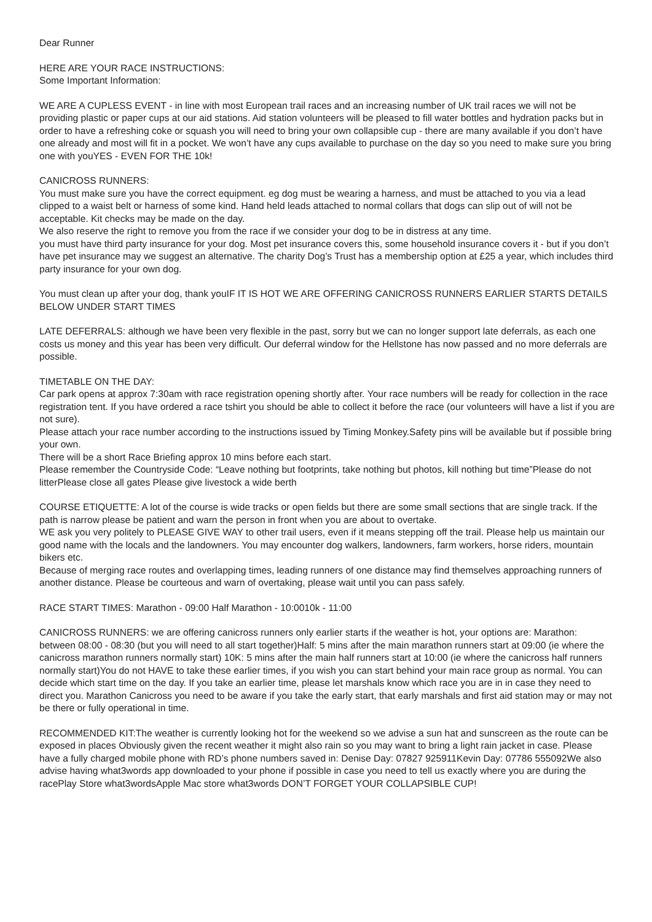Dear Runner
HERE ARE YOUR RACE INSTRUCTIONS:
Some Important Information:
WE ARE A CUPLESS EVENT - in line with most European trail races and an increasing number of UK trail races we will not be providing plastic or paper cups at our aid stations. Aid station volunteers will be pleased to fill water bottles and hydration packs but in order to have a refreshing coke or squash you will need to bring your own collapsible cup - there are many available if you don’t have one already and most will fit in a pocket. We won’t have any cups available to purchase on the day so you need to make sure you bring one with youYES - EVEN FOR THE 10k!
CANICROSS RUNNERS:
You must make sure you have the correct equipment. eg dog must be wearing a harness, and must be attached to you via a lead clipped to a waist belt or harness of some kind. Hand held leads attached to normal collars that dogs can slip out of will not be acceptable. Kit checks may be made on the day.
We also reserve the right to remove you from the race if we consider your dog to be in distress at any time.
you must have third party insurance for your dog. Most pet insurance covers this, some household insurance covers it - but if you don’t have pet insurance may we suggest an alternative. The charity Dog’s Trust has a membership option at £25 a year, which includes third party insurance for your own dog.
You must clean up after your dog, thank youIF IT IS HOT WE ARE OFFERING CANICROSS RUNNERS EARLIER STARTS DETAILS BELOW UNDER START TIMES
LATE DEFERRALS: although we have been very flexible in the past, sorry but we can no longer support late deferrals, as each one costs us money and this year has been very difficult. Our deferral window for the Hellstone has now passed and no more deferrals are possible.
TIMETABLE ON THE DAY:
Car park opens at approx 7:30am with race registration opening shortly after. Your race numbers will be ready for collection in the race registration tent. If you have ordered a race tshirt you should be able to collect it before the race (our volunteers will have a list if you are not sure).
Please attach your race number according to the instructions issued by Timing Monkey.Safety pins will be available but if possible bring your own.
There will be a short Race Briefing approx 10 mins before each start.
Please remember the Countryside Code: “Leave nothing but footprints, take nothing but photos, kill nothing but time”Please do not litterPlease close all gates Please give livestock a wide berth
COURSE ETIQUETTE: A lot of the course is wide tracks or open fields but there are some small sections that are single track. If the path is narrow please be patient and warn the person in front when you are about to overtake.
WE ask you very politely to PLEASE GIVE WAY to other trail users, even if it means stepping off the trail. Please help us maintain our good name with the locals and the landowners. You may encounter dog walkers, landowners, farm workers, horse riders, mountain bikers etc.
Because of merging race routes and overlapping times, leading runners of one distance may find themselves approaching runners of another distance. Please be courteous and warn of overtaking, please wait until you can pass safely.
RACE START TIMES: Marathon - 09:00 Half Marathon - 10:0010k - 11:00
CANICROSS RUNNERS: we are offering canicross runners only earlier starts if the weather is hot, your options are: Marathon: between 08:00 - 08:30 (but you will need to all start together)Half: 5 mins after the main marathon runners start at 09:00 (ie where the canicross marathon runners normally start) 10K: 5 mins after the main half runners start at 10:00 (ie where the canicross half runners normally start)You do not HAVE to take these earlier times, if you wish you can start behind your main race group as normal. You can decide which start time on the day. If you take an earlier time, please let marshals know which race you are in in case they need to direct you. Marathon Canicross you need to be aware if you take the early start, that early marshals and first aid station may or may not be there or fully operational in time.
RECOMMENDED KIT:The weather is currently looking hot for the weekend so we advise a sun hat and sunscreen as the route can be exposed in places Obviously given the recent weather it might also rain so you may want to bring a light rain jacket in case. Please have a fully charged mobile phone with RD’s phone numbers saved in: Denise Day: 07827 925911Kevin Day: 07786 555092We also advise having what3words app downloaded to your phone if possible in case you need to tell us exactly where you are during the racePlay Store what3wordsApple Mac store what3words DON’T FORGET YOUR COLLAPSIBLE CUP!